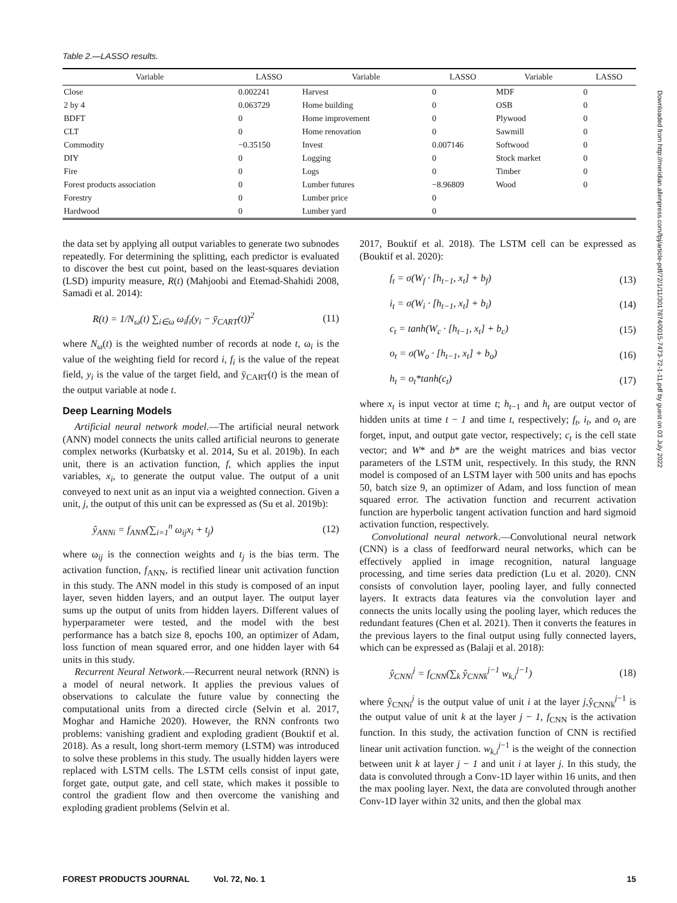Table 2.—LASSO results.
| Variable | LASSO | Variable | LASSO | Variable | LASSO |
| --- | --- | --- | --- | --- | --- |
| Close | 0.002241 | Harvest | 0 | MDF | 0 |
| 2 by 4 | 0.063729 | Home building | 0 | OSB | 0 |
| BDFT | 0 | Home improvement | 0 | Plywood | 0 |
| CLT | 0 | Home renovation | 0 | Sawmill | 0 |
| Commodity | −0.35150 | Invest | 0.007146 | Softwood | 0 |
| DIY | 0 | Logging | 0 | Stock market | 0 |
| Fire | 0 | Logs | 0 | Timber | 0 |
| Forest products association | 0 | Lumber futures | −8.96809 | Wood | 0 |
| Forestry | 0 | Lumber price | 0 | | |
| Hardwood | 0 | Lumber yard | 0 | | |
the data set by applying all output variables to generate two subnodes repeatedly. For determining the splitting, each predictor is evaluated to discover the best cut point, based on the least-squares deviation (LSD) impurity measure, R(t) (Mahjoobi and Etemad-Shahidi 2008, Samadi et al. 2014):
R(t) = 1/N<sub>ω</sub>(t) ∑<sub>i∈ω</sub> ω<sub>i</sub>f<sub>i</sub>(y<sub>i</sub> − ȳ<sub>CART</sub>(t))<sup>2</sup> (11)
where N<sub>ω</sub>(t) is the weighted number of records at node t, ω<sub>i</sub> is the value of the weighting field for record i, f<sub>i</sub> is the value of the repeat field, y<sub>i</sub> is the value of the target field, and ȳ<sub>CART</sub>(t) is the mean of the output variable at node t.
Deep Learning Models
Artificial neural network model.—The artificial neural network (ANN) model connects the units called artificial neurons to generate complex networks (Kurbatsky et al. 2014, Su et al. 2019b). In each unit, there is an activation function, f, which applies the input variables, x<sub>i</sub>, to generate the output value. The output of a unit conveyed to next unit as an input via a weighted connection. Given a unit, j, the output of this unit can be expressed as (Su et al. 2019b):
ŷ<sub>ANNi</sub> = f<sub>ANN</sub>(∑<sub>i=1</sub><sup>n</sup> ω<sub>ij</sub>x<sub>i</sub> + t<sub>j</sub>) (12)
where ω<sub>ij</sub> is the connection weights and t<sub>j</sub> is the bias term. The activation function, f<sub>ANN</sub>, is rectified linear unit activation function in this study. The ANN model in this study is composed of an input layer, seven hidden layers, and an output layer. The output layer sums up the output of units from hidden layers. Different values of hyperparameter were tested, and the model with the best performance has a batch size 8, epochs 100, an optimizer of Adam, loss function of mean squared error, and one hidden layer with 64 units in this study.
Recurrent Neural Network.—Recurrent neural network (RNN) is a model of neural network. It applies the previous values of observations to calculate the future value by connecting the computational units from a directed circle (Selvin et al. 2017, Moghar and Hamiche 2020). However, the RNN confronts two problems: vanishing gradient and exploding gradient (Bouktif et al. 2018). As a result, long short-term memory (LSTM) was introduced to solve these problems in this study. The usually hidden layers were replaced with LSTM cells. The LSTM cells consist of input gate, forget gate, output gate, and cell state, which makes it possible to control the gradient flow and then overcome the vanishing and exploding gradient problems (Selvin et al.
2017, Bouktif et al. 2018). The LSTM cell can be expressed as (Bouktif et al. 2020):
f<sub>t</sub> = σ(W<sub>f</sub> · [h<sub>t−1</sub>, x<sub>t</sub>] + b<sub>f</sub>) (13)
i<sub>t</sub> = σ(W<sub>i</sub> · [h<sub>t−1</sub>, x<sub>t</sub>] + b<sub>i</sub>) (14)
c<sub>t</sub> = tanh(W<sub>c</sub> · [h<sub>t−1</sub>, x<sub>t</sub>] + b<sub>c</sub>) (15)
o<sub>t</sub> = σ(W<sub>o</sub> · [h<sub>t−1</sub>, x<sub>t</sub>] + b<sub>o</sub>) (16)
h<sub>t</sub> = o<sub>t</sub>*tanh(c<sub>t</sub>) (17)
where x<sub>t</sub> is input vector at time t; h<sub>t−1</sub> and h<sub>t</sub> are output vector of hidden units at time t − 1 and time t, respectively; f<sub>t</sub>, i<sub>t</sub>, and o<sub>t</sub> are forget, input, and output gate vector, respectively; c<sub>t</sub> is the cell state vector; and W* and b* are the weight matrices and bias vector parameters of the LSTM unit, respectively. In this study, the RNN model is composed of an LSTM layer with 500 units and has epochs 50, batch size 9, an optimizer of Adam, and loss function of mean squared error. The activation function and recurrent activation function are hyperbolic tangent activation function and hard sigmoid activation function, respectively.
Convolutional neural network.—Convolutional neural network (CNN) is a class of feedforward neural networks, which can be effectively applied in image recognition, natural language processing, and time series data prediction (Lu et al. 2020). CNN consists of convolution layer, pooling layer, and fully connected layers. It extracts data features via the convolution layer and connects the units locally using the pooling layer, which reduces the redundant features (Chen et al. 2021). Then it converts the features in the previous layers to the final output using fully connected layers, which can be expressed as (Balaji et al. 2018):
ŷ<sub>CNNi</sub><sup>j</sup> = f<sub>CNN</sub>(∑<sub>k</sub> ŷ<sub>CNNk</sub><sup>j−1</sup> w<sub>k,i</sub><sup>j−1</sup>) (18)
where ŷ<sub>CNNi</sub><sup>j</sup> is the output value of unit i at the layer j,ŷ<sub>CNNk</sub><sup>j−1</sup> is the output value of unit k at the layer j − 1, f<sub>CNN</sub> is the activation function. In this study, the activation function of CNN is rectified linear unit activation function. w<sub>k,i</sub><sup>j−1</sup> is the weight of the connection between unit k at layer j − 1 and unit i at layer j. In this study, the data is convoluted through a Conv-1D layer within 16 units, and then the max pooling layer. Next, the data are convoluted through another Conv-1D layer within 32 units, and then the global max
Downloaded from http://meridian.allenpress.com/fpj/article-pdf/72/1/11/3017874/0015-7473-72-1-11.pdf by guest on 03 July 2022
FOREST PRODUCTS JOURNAL Vol. 72, No. 1 15